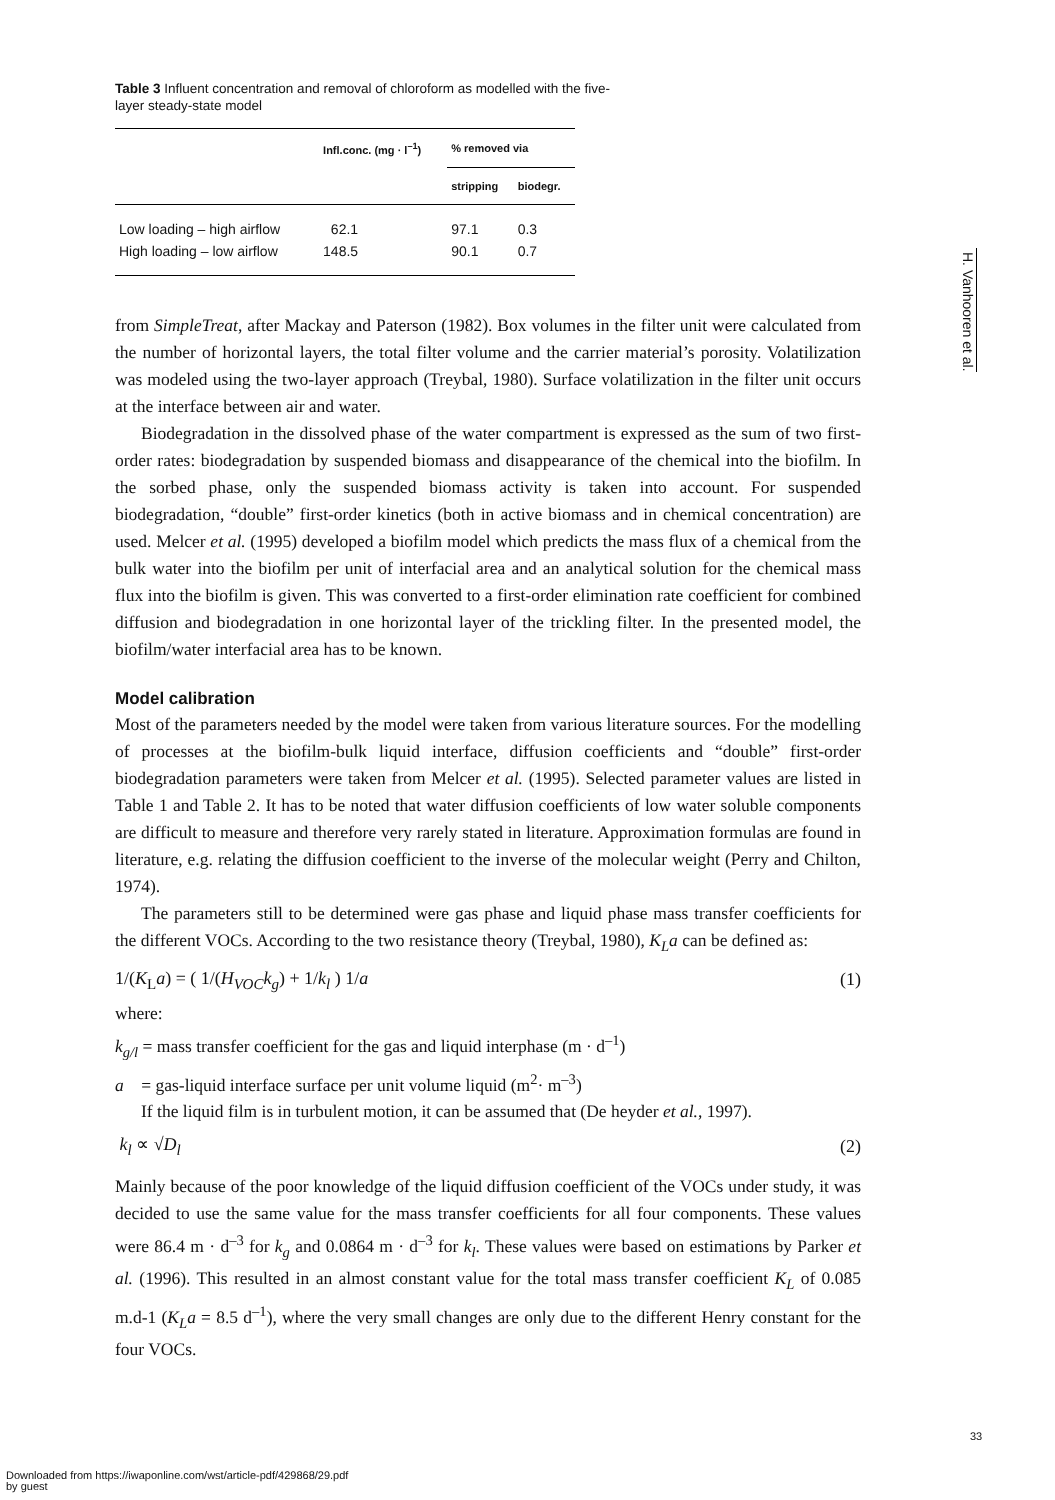Table 3 Influent concentration and removal of chloroform as modelled with the five-layer steady-state model
| | Infl.conc. (mg · l<sup>–1</sup>) | % removed via | |
| --- | --- | --- | --- |
| | | stripping | biodegr. |
| Low loading – high airflow | 62.1 | 97.1 | 0.3 |
| High loading – low airflow | 148.5 | 90.1 | 0.7 |
from SimpleTreat, after Mackay and Paterson (1982). Box volumes in the filter unit were calculated from the number of horizontal layers, the total filter volume and the carrier material’s porosity. Volatilization was modeled using the two-layer approach (Treybal, 1980). Surface volatilization in the filter unit occurs at the interface between air and water.
Biodegradation in the dissolved phase of the water compartment is expressed as the sum of two first-order rates: biodegradation by suspended biomass and disappearance of the chemical into the biofilm. In the sorbed phase, only the suspended biomass activity is taken into account. For suspended biodegradation, “double” first-order kinetics (both in active biomass and in chemical concentration) are used. Melcer et al. (1995) developed a biofilm model which predicts the mass flux of a chemical from the bulk water into the biofilm per unit of interfacial area and an analytical solution for the chemical mass flux into the biofilm is given. This was converted to a first-order elimination rate coefficient for combined diffusion and biodegradation in one horizontal layer of the trickling filter. In the presented model, the biofilm/water interfacial area has to be known.
Model calibration
Most of the parameters needed by the model were taken from various literature sources. For the modelling of processes at the biofilm-bulk liquid interface, diffusion coefficients and “double” first-order biodegradation parameters were taken from Melcer et al. (1995). Selected parameter values are listed in Table 1 and Table 2. It has to be noted that water diffusion coefficients of low water soluble components are difficult to measure and therefore very rarely stated in literature. Approximation formulas are found in literature, e.g. relating the diffusion coefficient to the inverse of the molecular weight (Perry and Chilton, 1974).
The parameters still to be determined were gas phase and liquid phase mass transfer coefficients for the different VOCs. According to the two resistance theory (Treybal, 1980), K<sub>L</sub>a can be defined as:
1/(K<sub>L</sub>a) = ( 1/(H<sub>VOC</sub>k<sub>g</sub>) + 1/k<sub>l</sub> ) 1/a (1)
where:
k<sub>g/l</sub> = mass transfer coefficient for the gas and liquid interphase (m · d<sup>–1</sup>)
a = gas-liquid interface surface per unit volume liquid (m<sup>2</sup>· m<sup>–3</sup>)
If the liquid film is in turbulent motion, it can be assumed that (De heyder et al., 1997).
k<sub>l</sub> ∝ √D<sub>l</sub> (2)
Mainly because of the poor knowledge of the liquid diffusion coefficient of the VOCs under study, it was decided to use the same value for the mass transfer coefficients for all four components. These values were 86.4 m · d<sup>–3</sup> for k<sub>g</sub> and 0.0864 m · d<sup>–3</sup> for k<sub>l</sub>. These values were based on estimations by Parker et al. (1996). This resulted in an almost constant value for the total mass transfer coefficient K<sub>L</sub> of 0.085 m.d-1 (K<sub>L</sub>a = 8.5 d<sup>–1</sup>), where the very small changes are only due to the different Henry constant for the four VOCs.
H. Vanhooren et al.
33
Downloaded from https://iwaponline.com/wst/article-pdf/429868/29.pdf
by guest